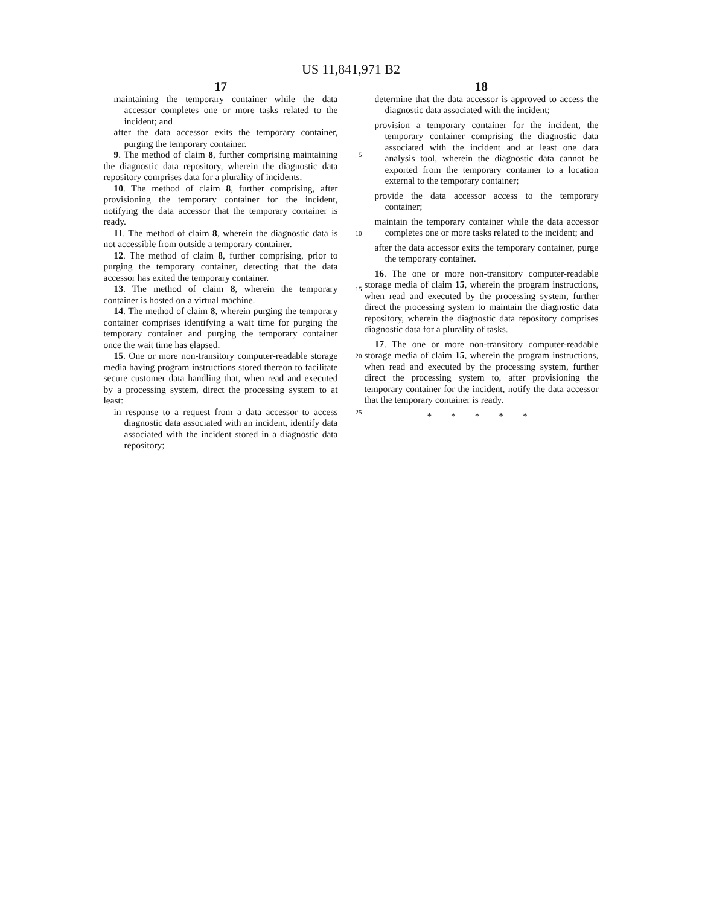US 11,841,971 B2
17
maintaining the temporary container while the data accessor completes one or more tasks related to the incident; and
after the data accessor exits the temporary container, purging the temporary container.
5
9. The method of claim 8, further comprising maintaining the diagnostic data repository, wherein the diagnostic data repository comprises data for a plurality of incidents.
10. The method of claim 8, further comprising, after provisioning the temporary container for the incident, notifying the data accessor that the temporary container is ready.
10
11. The method of claim 8, wherein the diagnostic data is not accessible from outside a temporary container.
12. The method of claim 8, further comprising, prior to purging the temporary container, detecting that the data accessor has exited the temporary container.
15
13. The method of claim 8, wherein the temporary container is hosted on a virtual machine.
14. The method of claim 8, wherein purging the temporary container comprises identifying a wait time for purging the temporary container and purging the temporary container once the wait time has elapsed.
20
15. One or more non-transitory computer-readable storage media having program instructions stored thereon to facilitate secure customer data handling that, when read and executed by a processing system, direct the processing system to at least:
25
in response to a request from a data accessor to access diagnostic data associated with an incident, identify data associated with the incident stored in a diagnostic data repository;
18
determine that the data accessor is approved to access the diagnostic data associated with the incident;
provision a temporary container for the incident, the temporary container comprising the diagnostic data associated with the incident and at least one data analysis tool, wherein the diagnostic data cannot be exported from the temporary container to a location external to the temporary container;
provide the data accessor access to the temporary container;
maintain the temporary container while the data accessor completes one or more tasks related to the incident; and
after the data accessor exits the temporary container, purge the temporary container.
16. The one or more non-transitory computer-readable storage media of claim 15, wherein the program instructions, when read and executed by the processing system, further direct the processing system to maintain the diagnostic data repository, wherein the diagnostic data repository comprises diagnostic data for a plurality of tasks.
17. The one or more non-transitory computer-readable storage media of claim 15, wherein the program instructions, when read and executed by the processing system, further direct the processing system to, after provisioning the temporary container for the incident, notify the data accessor that the temporary container is ready.
* * * * *